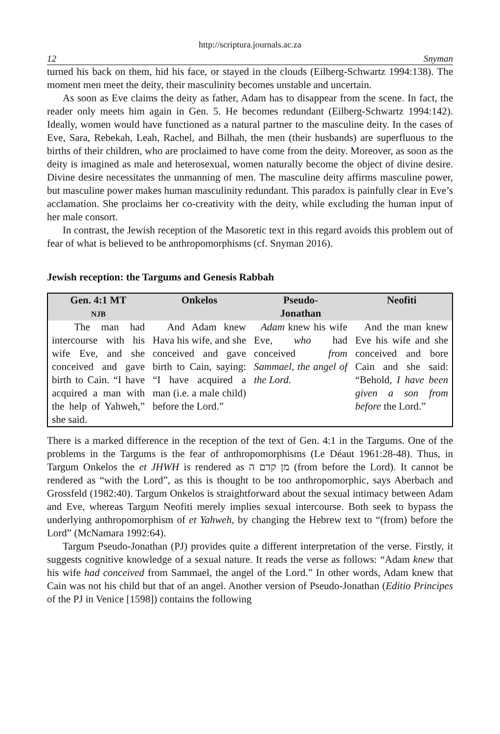http://scriptura.journals.ac.za
12 Snyman
turned his back on them, hid his face, or stayed in the clouds (Eilberg-Schwartz 1994:138). The moment men meet the deity, their masculinity becomes unstable and uncertain.
As soon as Eve claims the deity as father, Adam has to disappear from the scene. In fact, the reader only meets him again in Gen. 5. He becomes redundant (Eilberg-Schwartz 1994:142). Ideally, women would have functioned as a natural partner to the masculine deity. In the cases of Eve, Sara, Rebekah, Leah, Rachel, and Bilhah, the men (their husbands) are superfluous to the births of their children, who are proclaimed to have come from the deity. Moreover, as soon as the deity is imagined as male and heterosexual, women naturally become the object of divine desire. Divine desire necessitates the unmanning of men. The masculine deity affirms masculine power, but masculine power makes human masculinity redundant. This paradox is painfully clear in Eve’s acclamation. She proclaims her co-creativity with the deity, while excluding the human input of her male consort.
In contrast, the Jewish reception of the Masoretic text in this regard avoids this problem out of fear of what is believed to be anthropomorphisms (cf. Snyman 2016).
Jewish reception: the Targums and Genesis Rabbah
| Gen. 4:1 MT NJB | Onkelos | Pseudo- Jonathan | Neofiti |
| --- | --- | --- | --- |
| The man had intercourse with his wife Eve, and she conceived and gave birth to Cain. “I have acquired a man with the help of Yahweh,” she said. | And Adam knew Hava his wife, and she conceived and gave birth to Cain, saying: “I have acquired a man (i.e. a male child) before the Lord.” | Adam knew his wife Eve, who had conceived from Sammael, the angel of the Lord. | And the man knew Eve his wife and she conceived and bore Cain and she said: “Behold, I have been given a son from before the Lord.” |
There is a marked difference in the reception of the text of Gen. 4:1 in the Targums. One of the problems in the Targums is the fear of anthropomorphisms (Le Déaut 1961:28-48). Thus, in Targum Onkelos the et JHWH is rendered as מן קדם ה (from before the Lord). It cannot be rendered as “with the Lord”, as this is thought to be too anthropomorphic, says Aberbach and Grossfeld (1982:40). Targum Onkelos is straightforward about the sexual intimacy between Adam and Eve, whereas Targum Neofiti merely implies sexual intercourse. Both seek to bypass the underlying anthropomorphism of et Yahweh, by changing the Hebrew text to “(from) before the Lord” (McNamara 1992:64).
Targum Pseudo-Jonathan (PJ) provides quite a different interpretation of the verse. Firstly, it suggests cognitive knowledge of a sexual nature. It reads the verse as follows: “Adam knew that his wife had conceived from Sammael, the angel of the Lord.” In other words, Adam knew that Cain was not his child but that of an angel. Another version of Pseudo-Jonathan (Editio Principes of the PJ in Venice [1598]) contains the following